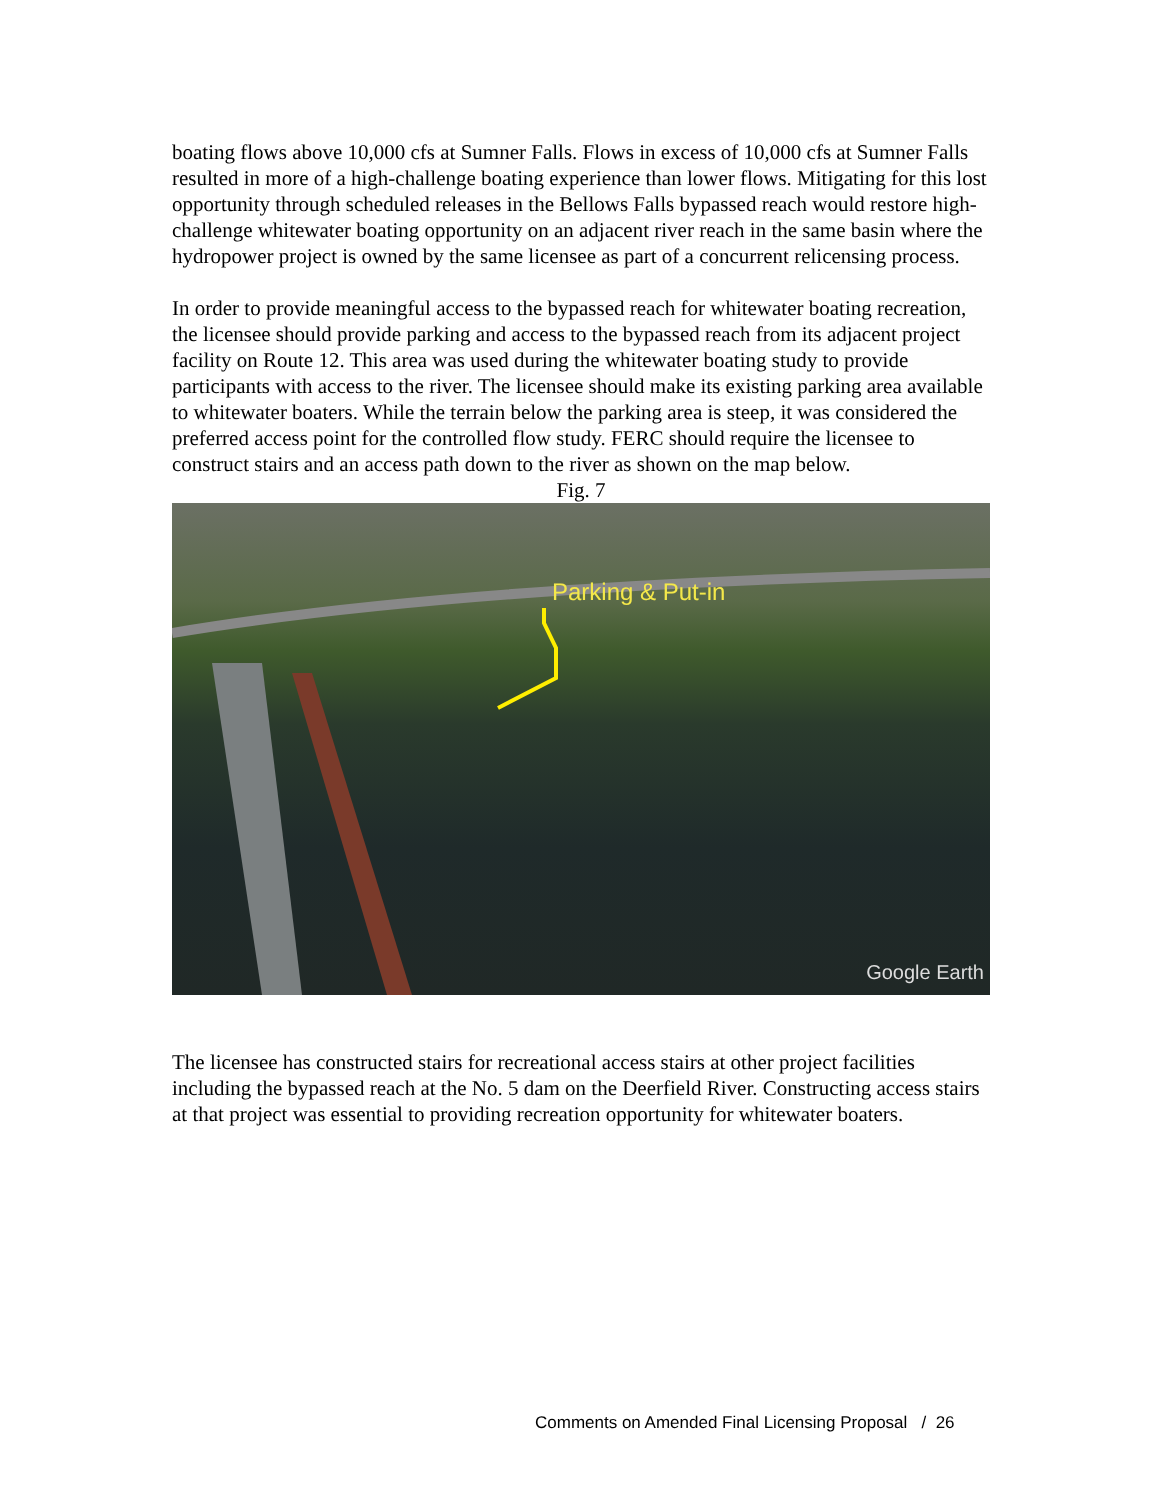boating flows above 10,000 cfs at Sumner Falls. Flows in excess of 10,000 cfs at Sumner Falls resulted in more of a high-challenge boating experience than lower flows. Mitigating for this lost opportunity through scheduled releases in the Bellows Falls bypassed reach would restore high-challenge whitewater boating opportunity on an adjacent river reach in the same basin where the hydropower project is owned by the same licensee as part of a concurrent relicensing process.
In order to provide meaningful access to the bypassed reach for whitewater boating recreation, the licensee should provide parking and access to the bypassed reach from its adjacent project facility on Route 12. This area was used during the whitewater boating study to provide participants with access to the river. The licensee should make its existing parking area available to whitewater boaters. While the terrain below the parking area is steep, it was considered the preferred access point for the controlled flow study. FERC should require the licensee to construct stairs and an access path down to the river as shown on the map below.
Fig. 7
Parking & Put-in
Google Earth
The licensee has constructed stairs for recreational access stairs at other project facilities including the bypassed reach at the No. 5 dam on the Deerfield River. Constructing access stairs at that project was essential to providing recreation opportunity for whitewater boaters.
Comments on Amended Final Licensing Proposal / 26